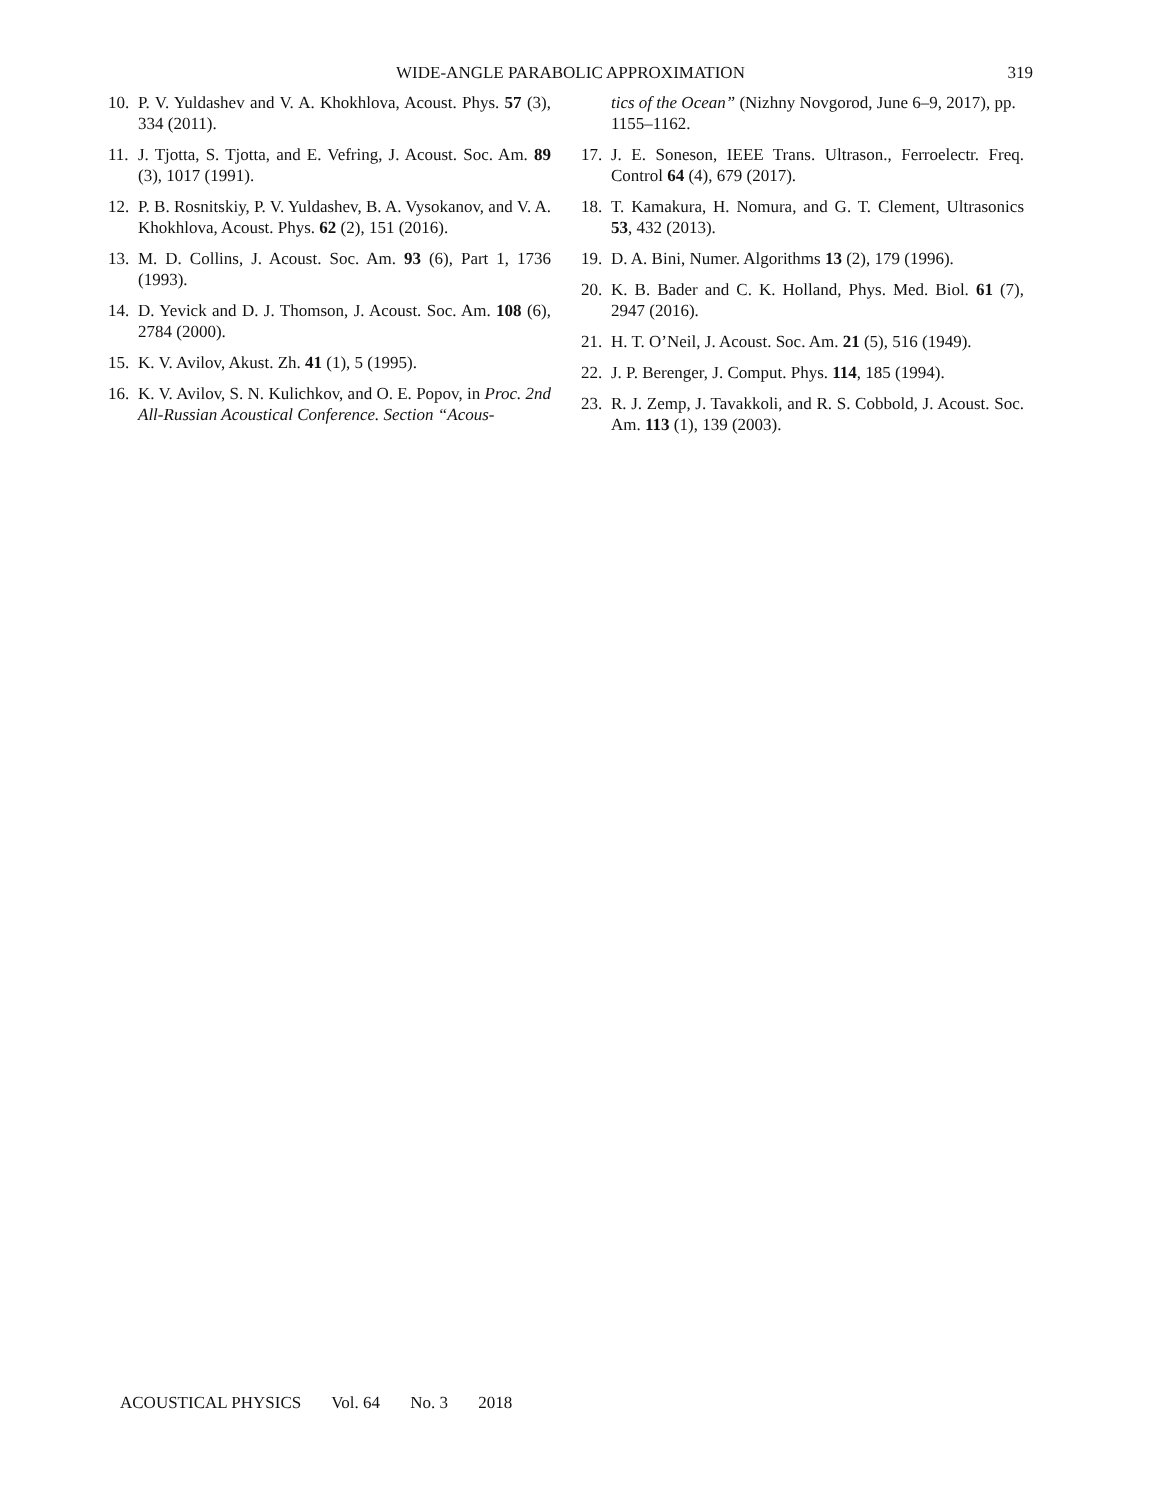WIDE-ANGLE PARABOLIC APPROXIMATION
319
10. P. V. Yuldashev and V. A. Khokhlova, Acoust. Phys. 57 (3), 334 (2011).
11. J. Tjotta, S. Tjotta, and E. Vefring, J. Acoust. Soc. Am. 89 (3), 1017 (1991).
12. P. B. Rosnitskiy, P. V. Yuldashev, B. A. Vysokanov, and V. A. Khokhlova, Acoust. Phys. 62 (2), 151 (2016).
13. M. D. Collins, J. Acoust. Soc. Am. 93 (6), Part 1, 1736 (1993).
14. D. Yevick and D. J. Thomson, J. Acoust. Soc. Am. 108 (6), 2784 (2000).
15. K. V. Avilov, Akust. Zh. 41 (1), 5 (1995).
16. K. V. Avilov, S. N. Kulichkov, and O. E. Popov, in Proc. 2nd All-Russian Acoustical Conference. Section “Acous-
tics of the Ocean” (Nizhny Novgorod, June 6–9, 2017), pp. 1155–1162.
17. J. E. Soneson, IEEE Trans. Ultrason., Ferroelectr. Freq. Control 64 (4), 679 (2017).
18. T. Kamakura, H. Nomura, and G. T. Clement, Ultrasonics 53, 432 (2013).
19. D. A. Bini, Numer. Algorithms 13 (2), 179 (1996).
20. K. B. Bader and C. K. Holland, Phys. Med. Biol. 61 (7), 2947 (2016).
21. H. T. O’Neil, J. Acoust. Soc. Am. 21 (5), 516 (1949).
22. J. P. Berenger, J. Comput. Phys. 114, 185 (1994).
23. R. J. Zemp, J. Tavakkoli, and R. S. Cobbold, J. Acoust. Soc. Am. 113 (1), 139 (2003).
ACOUSTICAL PHYSICS Vol. 64 No. 3 2018